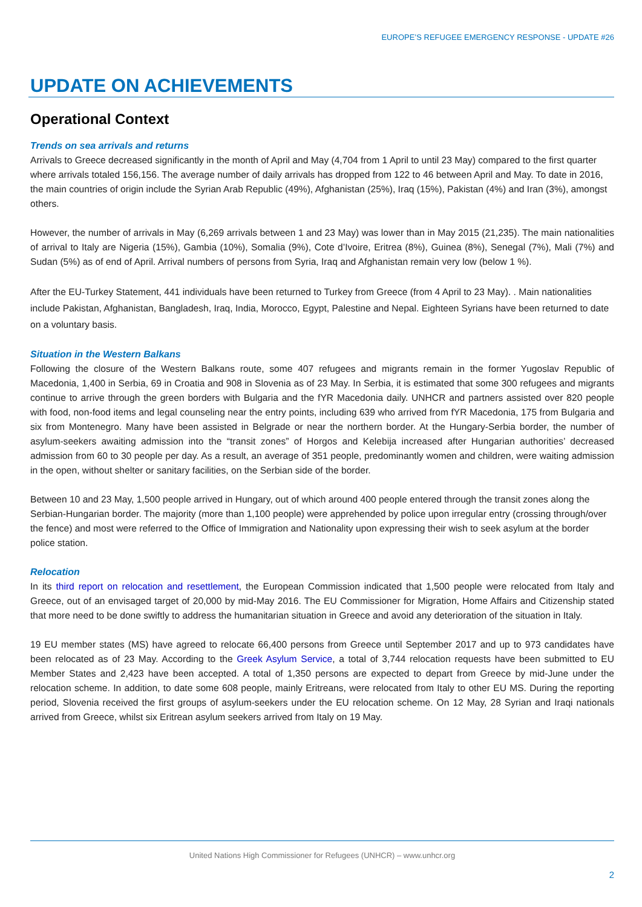EUROPE’S REFUGEE EMERGENCY RESPONSE - UPDATE #26
UPDATE ON ACHIEVEMENTS
Operational Context
Trends on sea arrivals and returns
Arrivals to Greece decreased significantly in the month of April and May (4,704 from 1 April to until 23 May) compared to the first quarter where arrivals totaled 156,156. The average number of daily arrivals has dropped from 122 to 46 between April and May. To date in 2016, the main countries of origin include the Syrian Arab Republic (49%), Afghanistan (25%), Iraq (15%), Pakistan (4%) and Iran (3%), amongst others.
However, the number of arrivals in May (6,269 arrivals between 1 and 23 May) was lower than in May 2015 (21,235). The main nationalities of arrival to Italy are Nigeria (15%), Gambia (10%), Somalia (9%), Cote d’Ivoire, Eritrea (8%), Guinea (8%), Senegal (7%), Mali (7%) and Sudan (5%) as of end of April. Arrival numbers of persons from Syria, Iraq and Afghanistan remain very low (below 1 %).
After the EU-Turkey Statement, 441 individuals have been returned to Turkey from Greece (from 4 April to 23 May). . Main nationalities include Pakistan, Afghanistan, Bangladesh, Iraq, India, Morocco, Egypt, Palestine and Nepal. Eighteen Syrians have been returned to date on a voluntary basis.
Situation in the Western Balkans
Following the closure of the Western Balkans route, some 407 refugees and migrants remain in the former Yugoslav Republic of Macedonia, 1,400 in Serbia, 69 in Croatia and 908 in Slovenia as of 23 May. In Serbia, it is estimated that some 300 refugees and migrants continue to arrive through the green borders with Bulgaria and the fYR Macedonia daily. UNHCR and partners assisted over 820 people with food, non-food items and legal counseling near the entry points, including 639 who arrived from fYR Macedonia, 175 from Bulgaria and six from Montenegro. Many have been assisted in Belgrade or near the northern border. At the Hungary-Serbia border, the number of asylum-seekers awaiting admission into the “transit zones” of Horgos and Kelebija increased after Hungarian authorities’ decreased admission from 60 to 30 people per day. As a result, an average of 351 people, predominantly women and children, were waiting admission in the open, without shelter or sanitary facilities, on the Serbian side of the border.
Between 10 and 23 May, 1,500 people arrived in Hungary, out of which around 400 people entered through the transit zones along the Serbian-Hungarian border. The majority (more than 1,100 people) were apprehended by police upon irregular entry (crossing through/over the fence) and most were referred to the Office of Immigration and Nationality upon expressing their wish to seek asylum at the border police station.
Relocation
In its third report on relocation and resettlement, the European Commission indicated that 1,500 people were relocated from Italy and Greece, out of an envisaged target of 20,000 by mid-May 2016. The EU Commissioner for Migration, Home Affairs and Citizenship stated that more need to be done swiftly to address the humanitarian situation in Greece and avoid any deterioration of the situation in Italy.
19 EU member states (MS) have agreed to relocate 66,400 persons from Greece until September 2017 and up to 973 candidates have been relocated as of 23 May. According to the Greek Asylum Service, a total of 3,744 relocation requests have been submitted to EU Member States and 2,423 have been accepted. A total of 1,350 persons are expected to depart from Greece by mid-June under the relocation scheme. In addition, to date some 608 people, mainly Eritreans, were relocated from Italy to other EU MS. During the reporting period, Slovenia received the first groups of asylum-seekers under the EU relocation scheme. On 12 May, 28 Syrian and Iraqi nationals arrived from Greece, whilst six Eritrean asylum seekers arrived from Italy on 19 May.
United Nations High Commissioner for Refugees (UNHCR) – www.unhcr.org
2